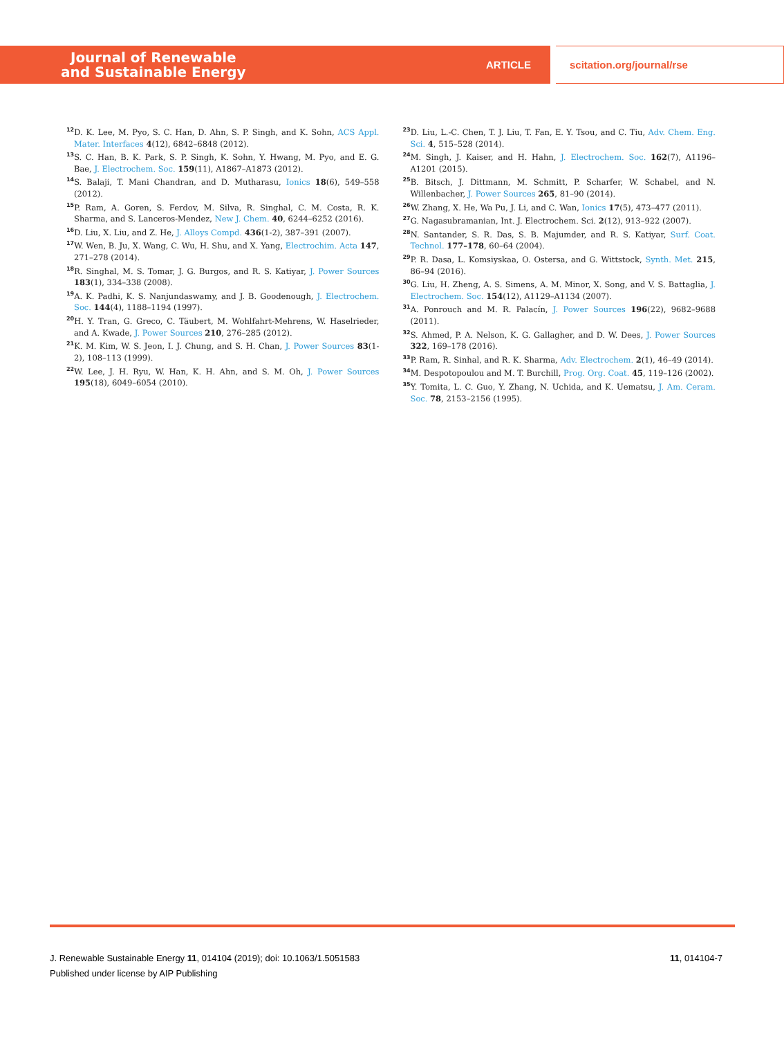Journal of Renewable
and Sustainable Energy
ARTICLE
scitation.org/journal/rse
<sup>12</sup> D. K. Lee, M. Pyo, S. C. Han, D. Ahn, S. P. Singh, and K. Sohn, ACS Appl. Mater. Interfaces 4(12), 6842–6848 (2012).
<sup>13</sup> S. C. Han, B. K. Park, S. P. Singh, K. Sohn, Y. Hwang, M. Pyo, and E. G. Bae, J. Electrochem. Soc. 159(11), A1867–A1873 (2012).
<sup>14</sup> S. Balaji, T. Mani Chandran, and D. Mutharasu, Ionics 18(6), 549–558 (2012).
<sup>15</sup>P. Ram, A. Goren, S. Ferdov, M. Silva, R. Singhal, C. M. Costa, R. K. Sharma, and S. Lanceros-Mendez, New J. Chem. 40, 6244–6252 (2016).
<sup>16</sup> D. Liu, X. Liu, and Z. He, J. Alloys Compd. 436(1-2), 387–391 (2007).
<sup>17</sup> W. Wen, B. Ju, X. Wang, C. Wu, H. Shu, and X. Yang, Electrochim. Acta 147, 271–278 (2014).
<sup>18</sup> R. Singhal, M. S. Tomar, J. G. Burgos, and R. S. Katiyar, J. Power Sources 183(1), 334–338 (2008).
<sup>19</sup> A. K. Padhi, K. S. Nanjundaswamy, and J. B. Goodenough, J. Electrochem. Soc. 144(4), 1188–1194 (1997).
<sup>20</sup>H. Y. Tran, G. Greco, C. Täubert, M. Wohlfahrt-Mehrens, W. Haselrieder, and A. Kwade, J. Power Sources 210, 276–285 (2012).
<sup>21</sup>K. M. Kim, W. S. Jeon, I. J. Chung, and S. H. Chan, J. Power Sources 83(1-2), 108–113 (1999).
<sup>22</sup> W. Lee, J. H. Ryu, W. Han, K. H. Ahn, and S. M. Oh, J. Power Sources 195(18), 6049–6054 (2010).
<sup>23</sup> D. Liu, L.-C. Chen, T. J. Liu, T. Fan, E. Y. Tsou, and C. Tiu, Adv. Chem. Eng. Sci. 4, 515–528 (2014).
<sup>24</sup> M. Singh, J. Kaiser, and H. Hahn, J. Electrochem. Soc. 162(7), A1196–A1201 (2015).
<sup>25</sup>B. Bitsch, J. Dittmann, M. Schmitt, P. Scharfer, W. Schabel, and N. Willenbacher, J. Power Sources 265, 81–90 (2014).
<sup>26</sup> W. Zhang, X. He, Wa Pu, J. Li, and C. Wan, Ionics 17(5), 473–477 (2011).
<sup>27</sup> G. Nagasubramanian, Int. J. Electrochem. Sci. 2(12), 913–922 (2007).
<sup>28</sup>N. Santander, S. R. Das, S. B. Majumder, and R. S. Katiyar, Surf. Coat. Technol. 177–178, 60–64 (2004).
<sup>29</sup>P. R. Dasa, L. Komsiyskaa, O. Ostersa, and G. Wittstock, Synth. Met. 215, 86–94 (2016).
<sup>30</sup> G. Liu, H. Zheng, A. S. Simens, A. M. Minor, X. Song, and V. S. Battaglia, J. Electrochem. Soc. 154(12), A1129–A1134 (2007).
<sup>31</sup> A. Ponrouch and M. R. Palacín, J. Power Sources 196(22), 9682–9688 (2011).
<sup>32</sup>S. Ahmed, P. A. Nelson, K. G. Gallagher, and D. W. Dees, J. Power Sources 322, 169–178 (2016).
<sup>33</sup>P. Ram, R. Sinhal, and R. K. Sharma, Adv. Electrochem. 2(1), 46–49 (2014).
<sup>34</sup> M. Despotopoulou and M. T. Burchill, Prog. Org. Coat. 45, 119–126 (2002).
<sup>35</sup> Y. Tomita, L. C. Guo, Y. Zhang, N. Uchida, and K. Uematsu, J. Am. Ceram. Soc. 78, 2153–2156 (1995).
11, 014104-7 J. Renewable Sustainable Energy 11, 014104 (2019); doi: 10.1063/1.5051583
Published under license by AIP Publishing